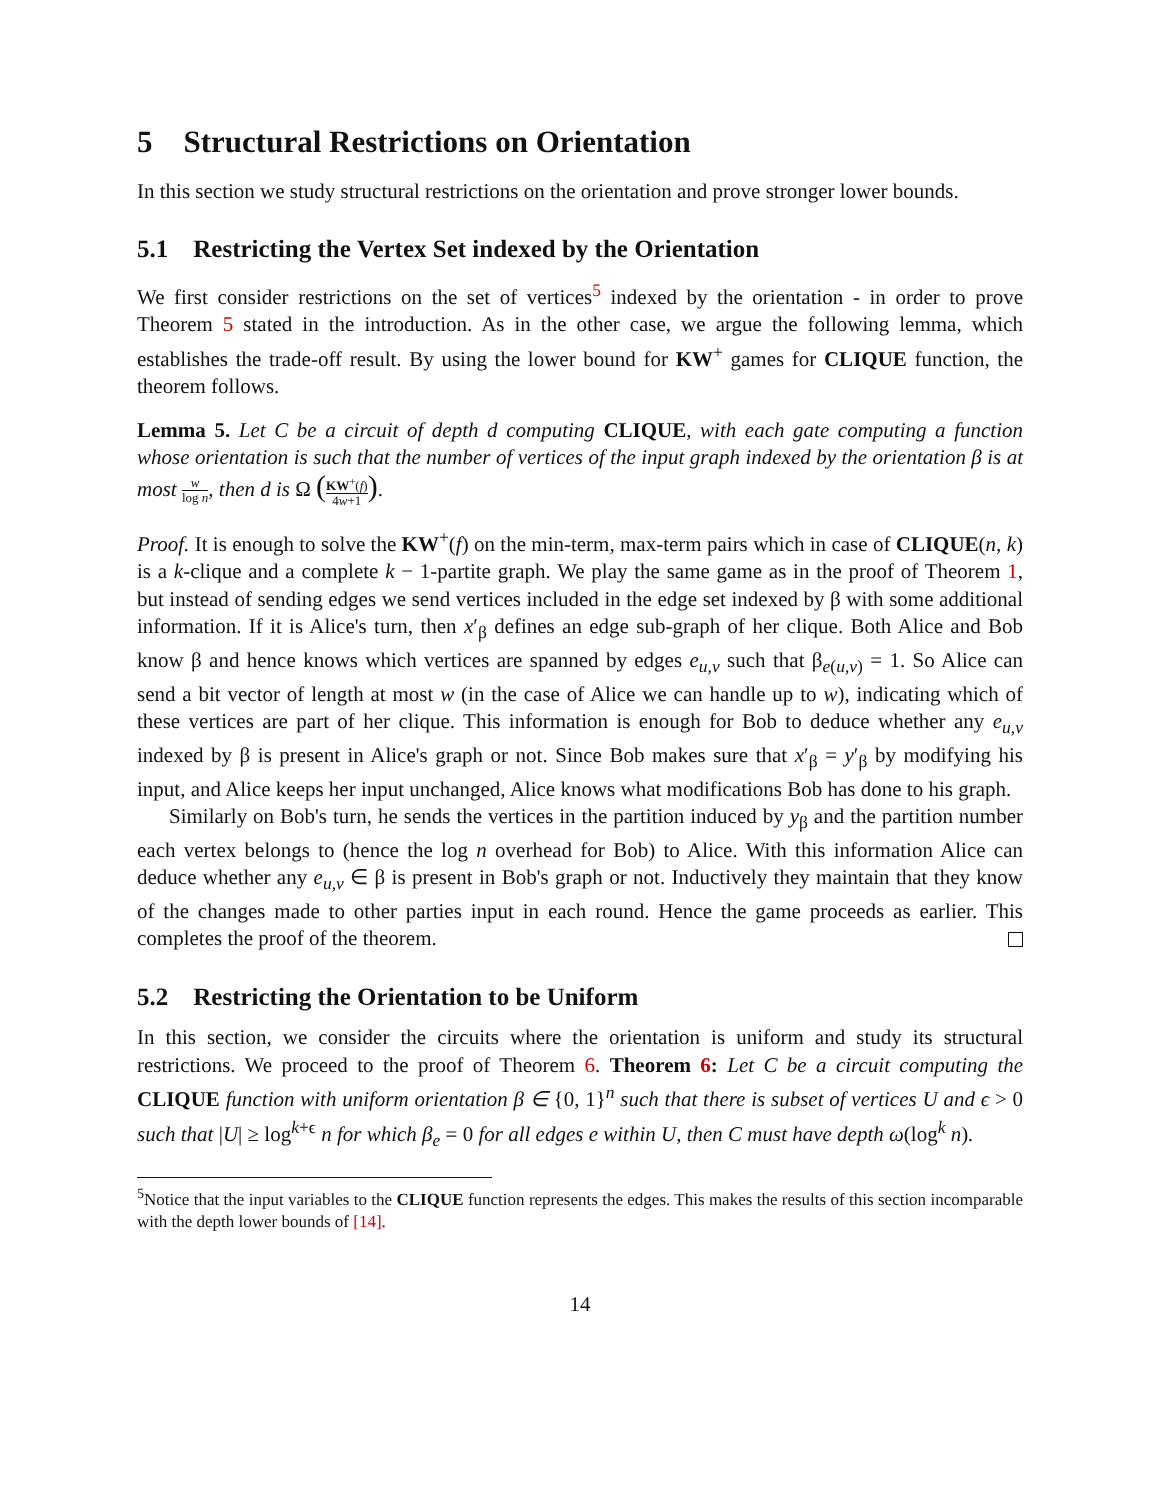5 Structural Restrictions on Orientation
In this section we study structural restrictions on the orientation and prove stronger lower bounds.
5.1 Restricting the Vertex Set indexed by the Orientation
We first consider restrictions on the set of vertices<sup>5</sup> indexed by the orientation - in order to prove Theorem 5 stated in the introduction. As in the other case, we argue the following lemma, which establishes the trade-off result. By using the lower bound for KW<sup>+</sup> games for CLIQUE function, the theorem follows.
Lemma 5. Let C be a circuit of depth d computing CLIQUE, with each gate computing a function whose orientation is such that the number of vertices of the input graph indexed by the orientation β is at most w log n, then d is Ω (KW<sup>+</sup>(f) 4w+1).
Proof. It is enough to solve the KW<sup>+</sup>(f) on the min-term, max-term pairs which in case of CLIQUE(n, k) is a k-clique and a complete k − 1-partite graph. We play the same game as in the proof of Theorem 1, but instead of sending edges we send vertices included in the edge set indexed by β with some additional information. If it is Alice's turn, then x′<sub>β</sub> defines an edge sub-graph of her clique. Both Alice and Bob know β and hence knows which vertices are spanned by edges e<sub>u,v</sub> such that β<sub>e(u,v)</sub> = 1. So Alice can send a bit vector of length at most w (in the case of Alice we can handle up to w), indicating which of these vertices are part of her clique. This information is enough for Bob to deduce whether any e<sub>u,v</sub> indexed by β is present in Alice's graph or not. Since Bob makes sure that x′<sub>β</sub> = y′<sub>β</sub> by modifying his input, and Alice keeps her input unchanged, Alice knows what modifications Bob has done to his graph.
Similarly on Bob's turn, he sends the vertices in the partition induced by y<sub>β</sub> and the partition number each vertex belongs to (hence the log n overhead for Bob) to Alice. With this information Alice can deduce whether any e<sub>u,v</sub> ∈ β is present in Bob's graph or not. Inductively they maintain that they know of the changes made to other parties input in each round. Hence the game proceeds as earlier. This completes the proof of the theorem.
5.2 Restricting the Orientation to be Uniform
In this section, we consider the circuits where the orientation is uniform and study its structural restrictions. We proceed to the proof of Theorem 6. Theorem 6: Let C be a circuit computing the CLIQUE function with uniform orientation β ∈ {0, 1}<sup>n</sup> such that there is subset of vertices U and ϵ > 0 such that |U| ≥ log<sup>k+ϵ</sup> n for which β<sub>e</sub> = 0 for all edges e within U, then C must have depth ω(log<sup>k</sup> n).
<sup>5</sup> Notice that the input variables to the CLIQUE function represents the edges. This makes the results of this section incomparable with the depth lower bounds of [14].
14